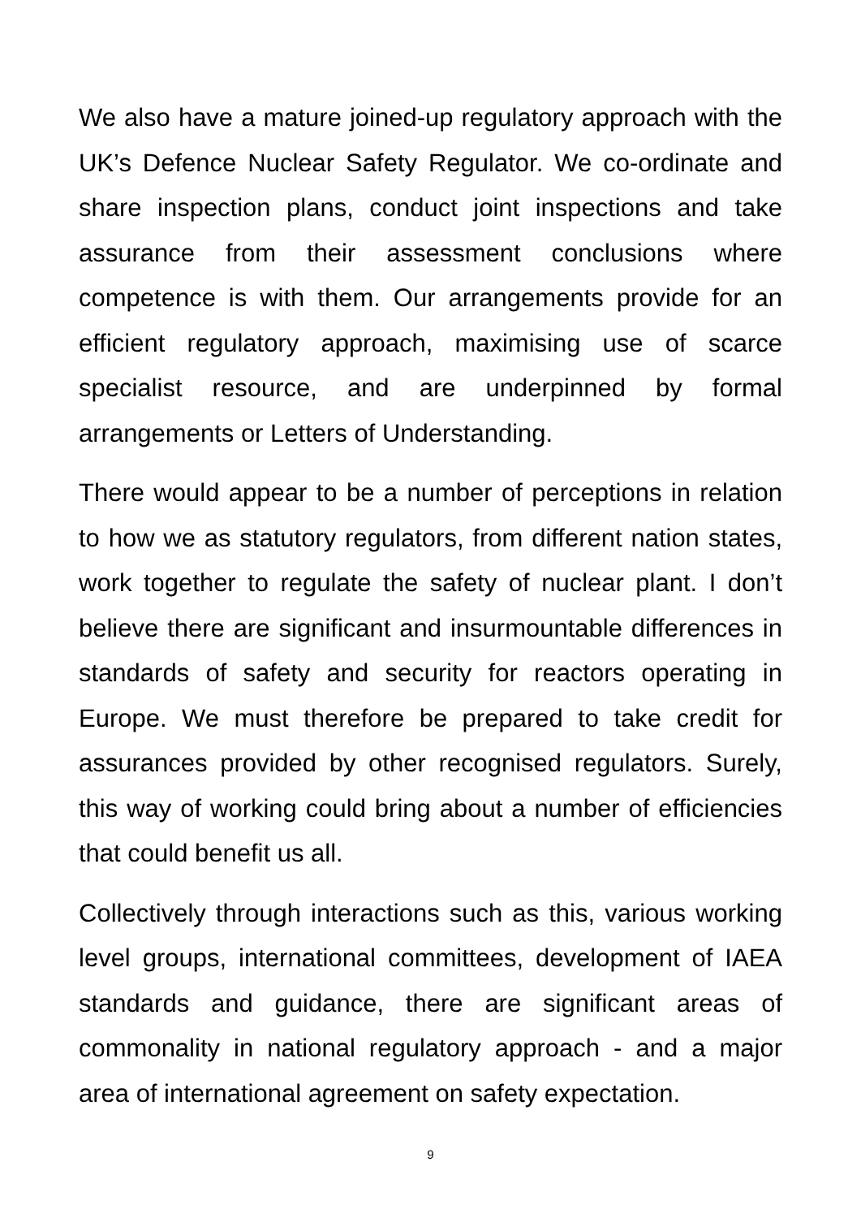We also have a mature joined-up regulatory approach with the UK’s Defence Nuclear Safety Regulator. We co-ordinate and share inspection plans, conduct joint inspections and take assurance from their assessment conclusions where competence is with them. Our arrangements provide for an efficient regulatory approach, maximising use of scarce specialist resource, and are underpinned by formal arrangements or Letters of Understanding.
There would appear to be a number of perceptions in relation to how we as statutory regulators, from different nation states, work together to regulate the safety of nuclear plant. I don’t believe there are significant and insurmountable differences in standards of safety and security for reactors operating in Europe. We must therefore be prepared to take credit for assurances provided by other recognised regulators. Surely, this way of working could bring about a number of efficiencies that could benefit us all.
Collectively through interactions such as this, various working level groups, international committees, development of IAEA standards and guidance, there are significant areas of commonality in national regulatory approach - and a major area of international agreement on safety expectation.
9